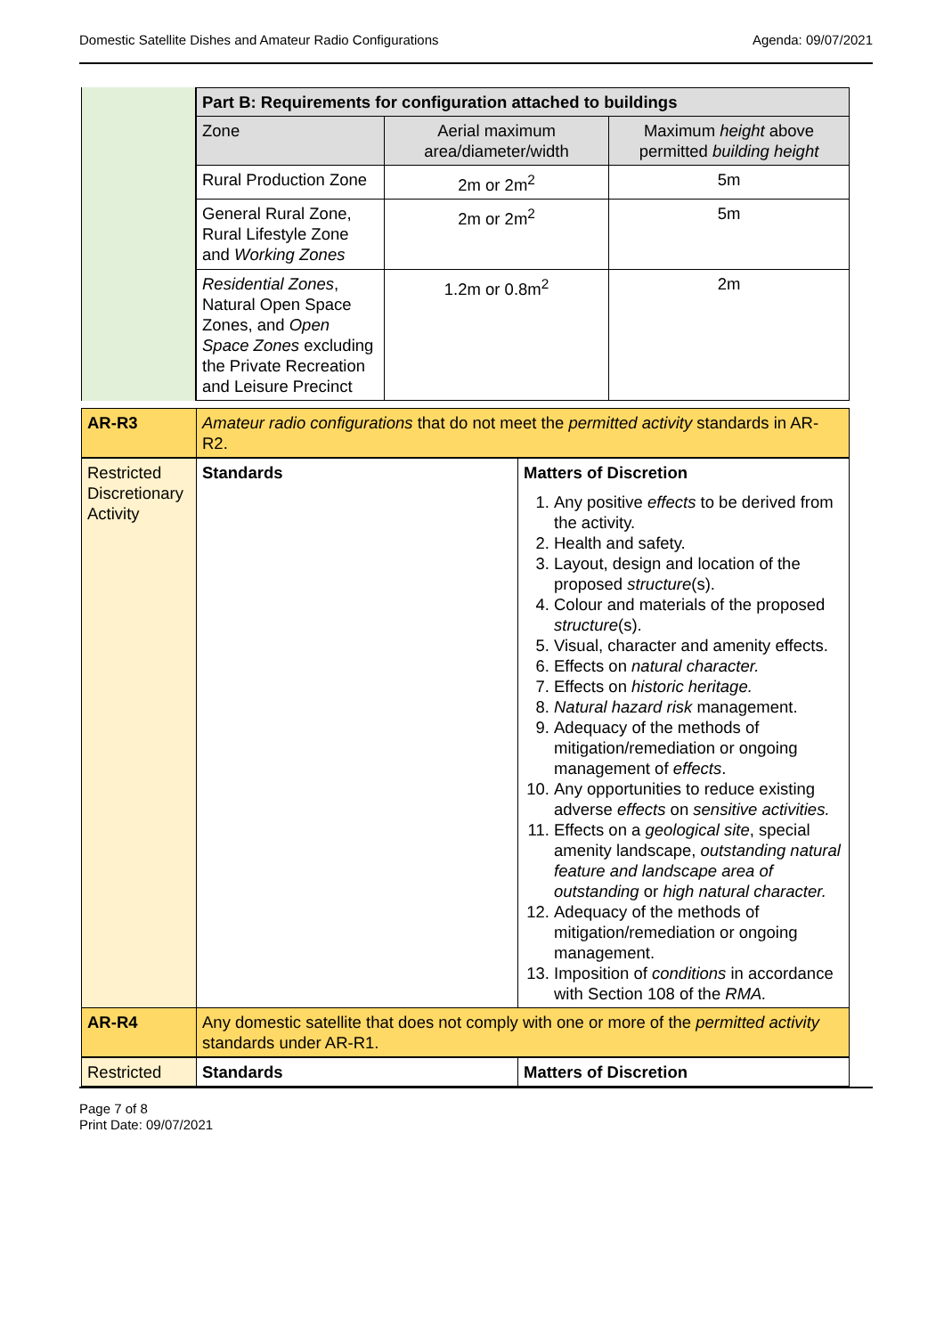Domestic Satellite Dishes and Amateur Radio Configurations Agenda: 09/07/2021
| | / Part B: Requirements for configuration attached to buildings / / / / --- / --- / --- / / Zone / Aerial maximum area/diameter/width / Maximum height above permitted building height / / Rural Production Zone / 2m or 2m<sup>2</sup> / 5m / / General Rural Zone, Rural Lifestyle Zone and Working Zones / 2m or 2m<sup>2</sup> / 5m / / Residential Zones , Natural Open Space Zones, and Open Space Zones excluding the Private Recreation and Leisure Precinct / 1.2m or 0.8m<sup>2</sup> / 2m / |
| AR-R3 | Amateur radio configurations that do not meet the permitted activity standards in AR-R2. | |
| Restricted Discretionary Activity | Standards | Matters of Discretion 1. Any positive effects to be derived from the activity. 2. Health and safety. 3. Layout, design and location of the proposed structure (s). 4. Colour and materials of the proposed structure (s). 5. Visual, character and amenity effects. 6. Effects on natural character. 7. Effects on historic heritage. 8. Natural hazard risk management. 9. Adequacy of the methods of mitigation/remediation or ongoing management of effects . 10. Any opportunities to reduce existing adverse effects on sensitive activities. 11. Effects on a geological site , special amenity landscape, outstanding natural feature and landscape area of outstanding or high natural character. 12. Adequacy of the methods of mitigation/remediation or ongoing management. 13. Imposition of conditions in accordance with Section 108 of the RMA. |
| AR-R4 | Any domestic satellite that does not comply with one or more of the permitted activity standards under AR-R1. | |
| Restricted | Standards | Matters of Discretion |
Page 7 of 8
Print Date: 09/07/2021